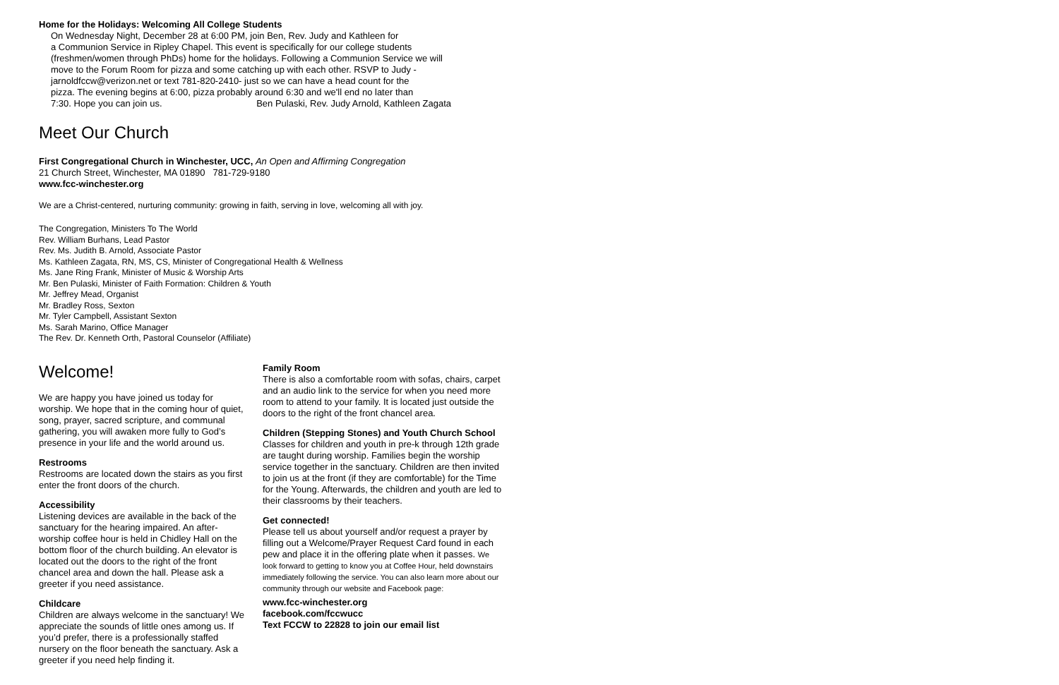Home for the Holidays: Welcoming All College Students
On Wednesday Night, December 28 at 6:00 PM, join Ben, Rev. Judy and Kathleen for
a Communion Service in Ripley Chapel. This event is specifically for our college students
(freshmen/women through PhDs) home for the holidays. Following a Communion Service we will
move to the Forum Room for pizza and some catching up with each other. RSVP to Judy -
jarnoldfccw@verizon.net or text 781-820-2410- just so we can have a head count for the
pizza. The evening begins at 6:00, pizza probably around 6:30 and we'll end no later than
7:30. Hope you can join us. Ben Pulaski, Rev. Judy Arnold, Kathleen Zagata
Meet Our Church
First Congregational Church in Winchester, UCC, An Open and Affirming Congregation
21 Church Street, Winchester, MA 01890 781-729-9180
www.fcc-winchester.org
We are a Christ-centered, nurturing community: growing in faith, serving in love, welcoming all with joy.
The Congregation, Ministers To The World
Rev. William Burhans, Lead Pastor
Rev. Ms. Judith B. Arnold, Associate Pastor
Ms. Kathleen Zagata, RN, MS, CS, Minister of Congregational Health & Wellness
Ms. Jane Ring Frank, Minister of Music & Worship Arts
Mr. Ben Pulaski, Minister of Faith Formation: Children & Youth
Mr. Jeffrey Mead, Organist
Mr. Bradley Ross, Sexton
Mr. Tyler Campbell, Assistant Sexton
Ms. Sarah Marino, Office Manager
The Rev. Dr. Kenneth Orth, Pastoral Counselor (Affiliate)
Welcome!
We are happy you have joined us today for worship. We hope that in the coming hour of quiet, song, prayer, sacred scripture, and communal gathering, you will awaken more fully to God’s presence in your life and the world around us.
Restrooms
Restrooms are located down the stairs as you first enter the front doors of the church.
Accessibility
Listening devices are available in the back of the sanctuary for the hearing impaired. An after-worship coffee hour is held in Chidley Hall on the bottom floor of the church building. An elevator is located out the doors to the right of the front chancel area and down the hall. Please ask a greeter if you need assistance.
Childcare
Children are always welcome in the sanctuary! We appreciate the sounds of little ones among us. If you’d prefer, there is a professionally staffed nursery on the floor beneath the sanctuary. Ask a greeter if you need help finding it.
Family Room
There is also a comfortable room with sofas, chairs, carpet and an audio link to the service for when you need more room to attend to your family. It is located just outside the doors to the right of the front chancel area.
Children (Stepping Stones) and Youth Church School
Classes for children and youth in pre-k through 12th grade are taught during worship. Families begin the worship service together in the sanctuary. Children are then invited to join us at the front (if they are comfortable) for the Time for the Young. Afterwards, the children and youth are led to their classrooms by their teachers.
Get connected!
Please tell us about yourself and/or request a prayer by filling out a Welcome/Prayer Request Card found in each pew and place it in the offering plate when it passes. We look forward to getting to know you at Coffee Hour, held downstairs immediately following the service. You can also learn more about our community through our website and Facebook page:
www.fcc-winchester.org
facebook.com/fccwucc
Text FCCW to 22828 to join our email list